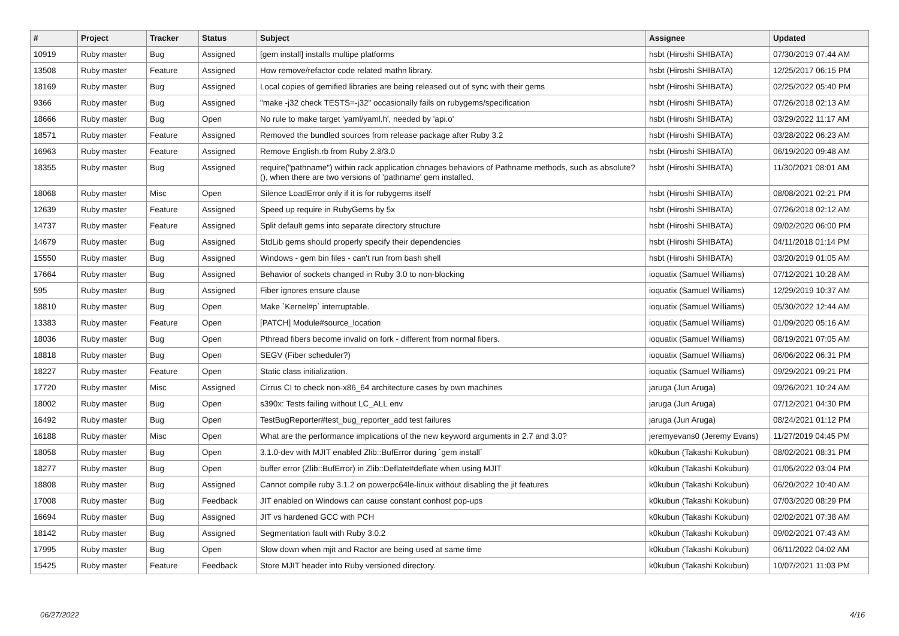| # | Project | Tracker | Status | Subject | Assignee | Updated |
| --- | --- | --- | --- | --- | --- | --- |
| 10919 | Ruby master | Bug | Assigned | [gem install] installs multipe platforms | hsbt (Hiroshi SHIBATA) | 07/30/2019 07:44 AM |
| 13508 | Ruby master | Feature | Assigned | How remove/refactor code related mathn library. | hsbt (Hiroshi SHIBATA) | 12/25/2017 06:15 PM |
| 18169 | Ruby master | Bug | Assigned | Local copies of gemified libraries are being released out of sync with their gems | hsbt (Hiroshi SHIBATA) | 02/25/2022 05:40 PM |
| 9366 | Ruby master | Bug | Assigned | "make -j32 check TESTS=-j32" occasionally fails on rubygems/specification | hsbt (Hiroshi SHIBATA) | 07/26/2018 02:13 AM |
| 18666 | Ruby master | Bug | Open | No rule to make target 'yaml/yaml.h', needed by 'api.o' | hsbt (Hiroshi SHIBATA) | 03/29/2022 11:17 AM |
| 18571 | Ruby master | Feature | Assigned | Removed the bundled sources from release package after Ruby 3.2 | hsbt (Hiroshi SHIBATA) | 03/28/2022 06:23 AM |
| 16963 | Ruby master | Feature | Assigned | Remove English.rb from Ruby 2.8/3.0 | hsbt (Hiroshi SHIBATA) | 06/19/2020 09:48 AM |
| 18355 | Ruby master | Bug | Assigned | require("pathname") within rack application chnages behaviors of Pathname methods, such as absolute?(), when there are two versions of 'pathname' gem installed. | hsbt (Hiroshi SHIBATA) | 11/30/2021 08:01 AM |
| 18068 | Ruby master | Misc | Open | Silence LoadError only if it is for rubygems itself | hsbt (Hiroshi SHIBATA) | 08/08/2021 02:21 PM |
| 12639 | Ruby master | Feature | Assigned | Speed up require in RubyGems by 5x | hsbt (Hiroshi SHIBATA) | 07/26/2018 02:12 AM |
| 14737 | Ruby master | Feature | Assigned | Split default gems into separate directory structure | hsbt (Hiroshi SHIBATA) | 09/02/2020 06:00 PM |
| 14679 | Ruby master | Bug | Assigned | StdLib gems should properly specify their dependencies | hsbt (Hiroshi SHIBATA) | 04/11/2018 01:14 PM |
| 15550 | Ruby master | Bug | Assigned | Windows - gem bin files - can't run from bash shell | hsbt (Hiroshi SHIBATA) | 03/20/2019 01:05 AM |
| 17664 | Ruby master | Bug | Assigned | Behavior of sockets changed in Ruby 3.0 to non-blocking | ioquatix (Samuel Williams) | 07/12/2021 10:28 AM |
| 595 | Ruby master | Bug | Assigned | Fiber ignores ensure clause | ioquatix (Samuel Williams) | 12/29/2019 10:37 AM |
| 18810 | Ruby master | Bug | Open | Make `Kernel#p` interruptable. | ioquatix (Samuel Williams) | 05/30/2022 12:44 AM |
| 13383 | Ruby master | Feature | Open | [PATCH] Module#source_location | ioquatix (Samuel Williams) | 01/09/2020 05:16 AM |
| 18036 | Ruby master | Bug | Open | Pthread fibers become invalid on fork - different from normal fibers. | ioquatix (Samuel Williams) | 08/19/2021 07:05 AM |
| 18818 | Ruby master | Bug | Open | SEGV (Fiber scheduler?) | ioquatix (Samuel Williams) | 06/06/2022 06:31 PM |
| 18227 | Ruby master | Feature | Open | Static class initialization. | ioquatix (Samuel Williams) | 09/29/2021 09:21 PM |
| 17720 | Ruby master | Misc | Assigned | Cirrus CI to check non-x86_64 architecture cases by own machines | jaruga (Jun Aruga) | 09/26/2021 10:24 AM |
| 18002 | Ruby master | Bug | Open | s390x: Tests failing without LC_ALL env | jaruga (Jun Aruga) | 07/12/2021 04:30 PM |
| 16492 | Ruby master | Bug | Open | TestBugReporter#test_bug_reporter_add test failures | jaruga (Jun Aruga) | 08/24/2021 01:12 PM |
| 16188 | Ruby master | Misc | Open | What are the performance implications of the new keyword arguments in 2.7 and 3.0? | jeremyevans0 (Jeremy Evans) | 11/27/2019 04:45 PM |
| 18058 | Ruby master | Bug | Open | 3.1.0-dev with MJIT enabled Zlib::BufError during `gem install` | k0kubun (Takashi Kokubun) | 08/02/2021 08:31 PM |
| 18277 | Ruby master | Bug | Open | buffer error (Zlib::BufError) in Zlib::Deflate#deflate when using MJIT | k0kubun (Takashi Kokubun) | 01/05/2022 03:04 PM |
| 18808 | Ruby master | Bug | Assigned | Cannot compile ruby 3.1.2 on powerpc64le-linux without disabling the jit features | k0kubun (Takashi Kokubun) | 06/20/2022 10:40 AM |
| 17008 | Ruby master | Bug | Feedback | JIT enabled on Windows can cause constant conhost pop-ups | k0kubun (Takashi Kokubun) | 07/03/2020 08:29 PM |
| 16694 | Ruby master | Bug | Assigned | JIT vs hardened GCC with PCH | k0kubun (Takashi Kokubun) | 02/02/2021 07:38 AM |
| 18142 | Ruby master | Bug | Assigned | Segmentation fault with Ruby 3.0.2 | k0kubun (Takashi Kokubun) | 09/02/2021 07:43 AM |
| 17995 | Ruby master | Bug | Open | Slow down when mjit and Ractor are being used at same time | k0kubun (Takashi Kokubun) | 06/11/2022 04:02 AM |
| 15425 | Ruby master | Feature | Feedback | Store MJIT header into Ruby versioned directory. | k0kubun (Takashi Kokubun) | 10/07/2021 11:03 PM |
06/27/2022 4/16